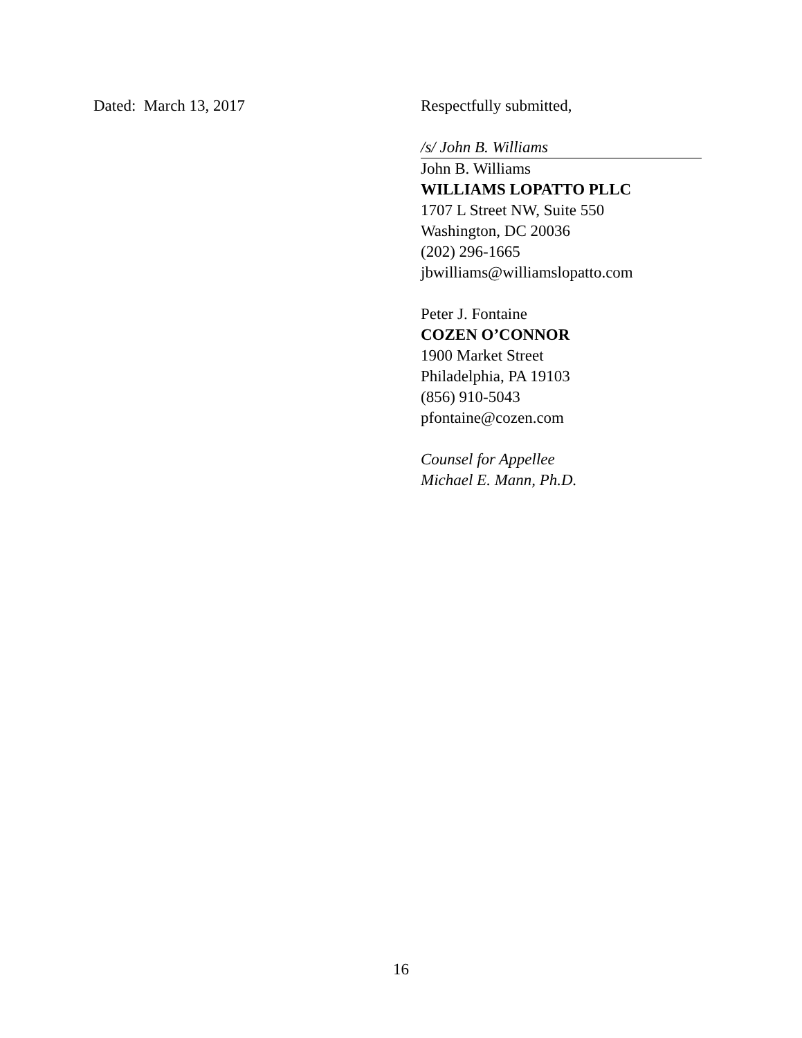Dated: March 13, 2017 Respectfully submitted,
/s/ John B. Williams
John B. Williams
WILLIAMS LOPATTO PLLC
1707 L Street NW, Suite 550
Washington, DC 20036
(202) 296-1665
jbwilliams@williamslopatto.com
Peter J. Fontaine
COZEN O’CONNOR
1900 Market Street
Philadelphia, PA 19103
(856) 910-5043
pfontaine@cozen.com
Counsel for Appellee
Michael E. Mann, Ph.D.
16